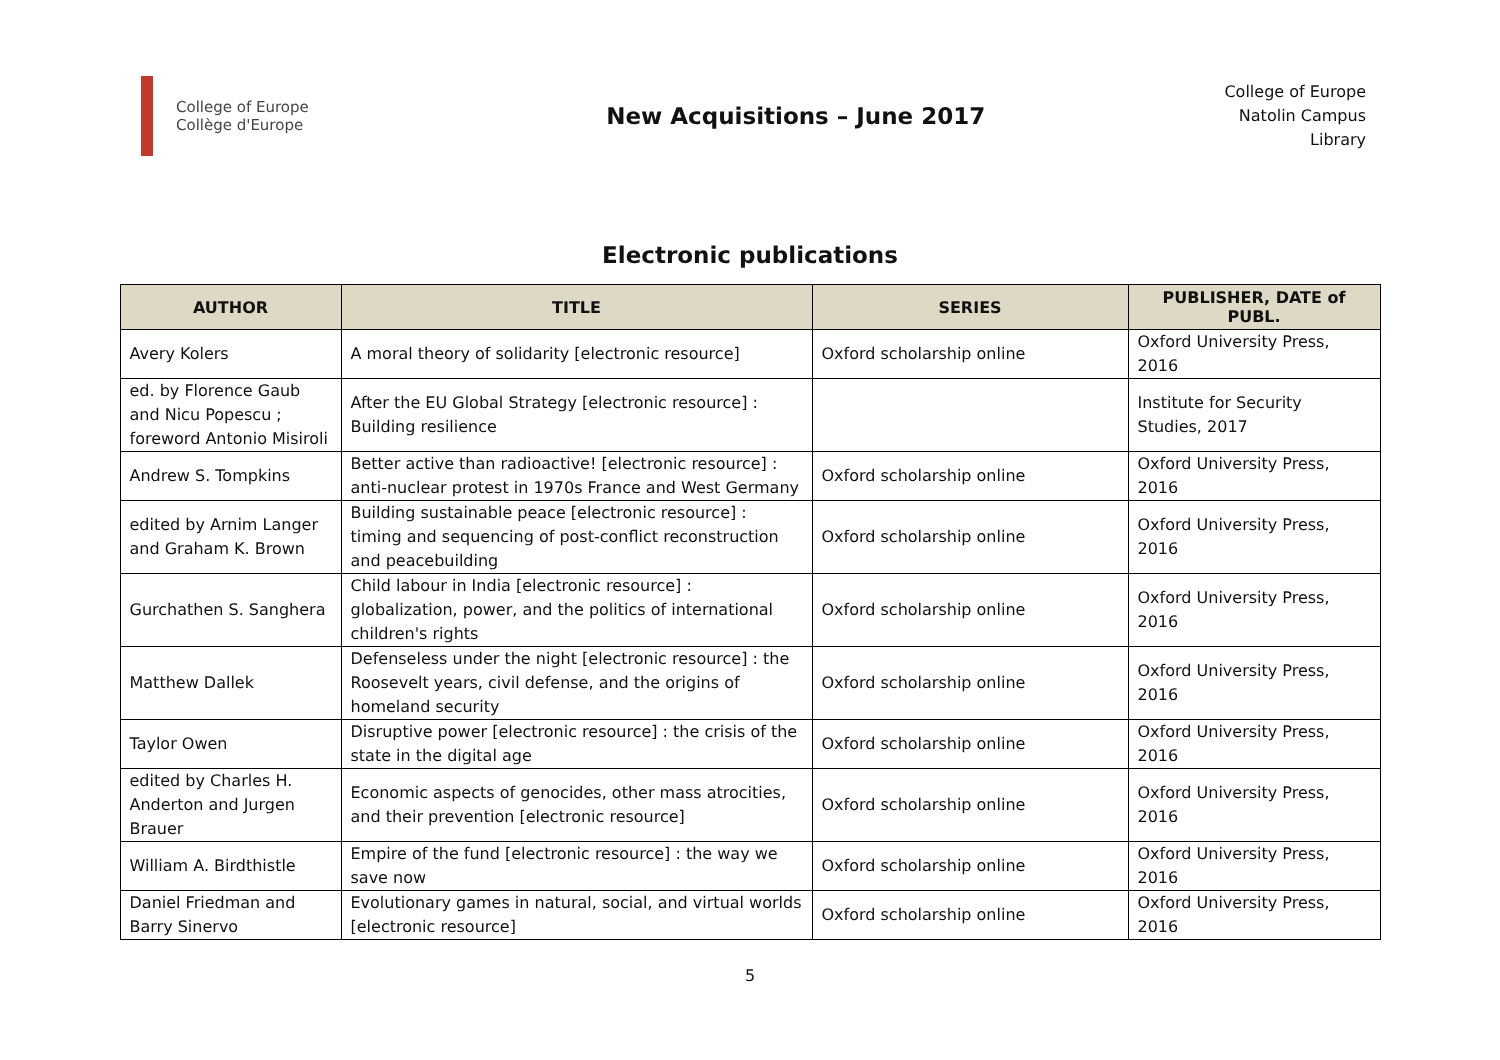College of Europe
Collège d'Europe
New Acquisitions – June 2017
College of Europe
Natolin Campus
Library
Electronic publications
| AUTHOR | TITLE | SERIES | PUBLISHER, DATE of PUBL. |
| --- | --- | --- | --- |
| Avery Kolers | A moral theory of solidarity [electronic resource] | Oxford scholarship online | Oxford University Press, 2016 |
| ed. by Florence Gaub and Nicu Popescu ; foreword Antonio Misiroli | After the EU Global Strategy [electronic resource] : Building resilience | | Institute for Security Studies, 2017 |
| Andrew S. Tompkins | Better active than radioactive! [electronic resource] : anti-nuclear protest in 1970s France and West Germany | Oxford scholarship online | Oxford University Press, 2016 |
| edited by Arnim Langer and Graham K. Brown | Building sustainable peace [electronic resource] : timing and sequencing of post-conflict reconstruction and peacebuilding | Oxford scholarship online | Oxford University Press, 2016 |
| Gurchathen S. Sanghera | Child labour in India [electronic resource] : globalization, power, and the politics of international children's rights | Oxford scholarship online | Oxford University Press, 2016 |
| Matthew Dallek | Defenseless under the night [electronic resource] : the Roosevelt years, civil defense, and the origins of homeland security | Oxford scholarship online | Oxford University Press, 2016 |
| Taylor Owen | Disruptive power [electronic resource] : the crisis of the state in the digital age | Oxford scholarship online | Oxford University Press, 2016 |
| edited by Charles H. Anderton and Jurgen Brauer | Economic aspects of genocides, other mass atrocities, and their prevention [electronic resource] | Oxford scholarship online | Oxford University Press, 2016 |
| William A. Birdthistle | Empire of the fund [electronic resource] : the way we save now | Oxford scholarship online | Oxford University Press, 2016 |
| Daniel Friedman and Barry Sinervo | Evolutionary games in natural, social, and virtual worlds [electronic resource] | Oxford scholarship online | Oxford University Press, 2016 |
5